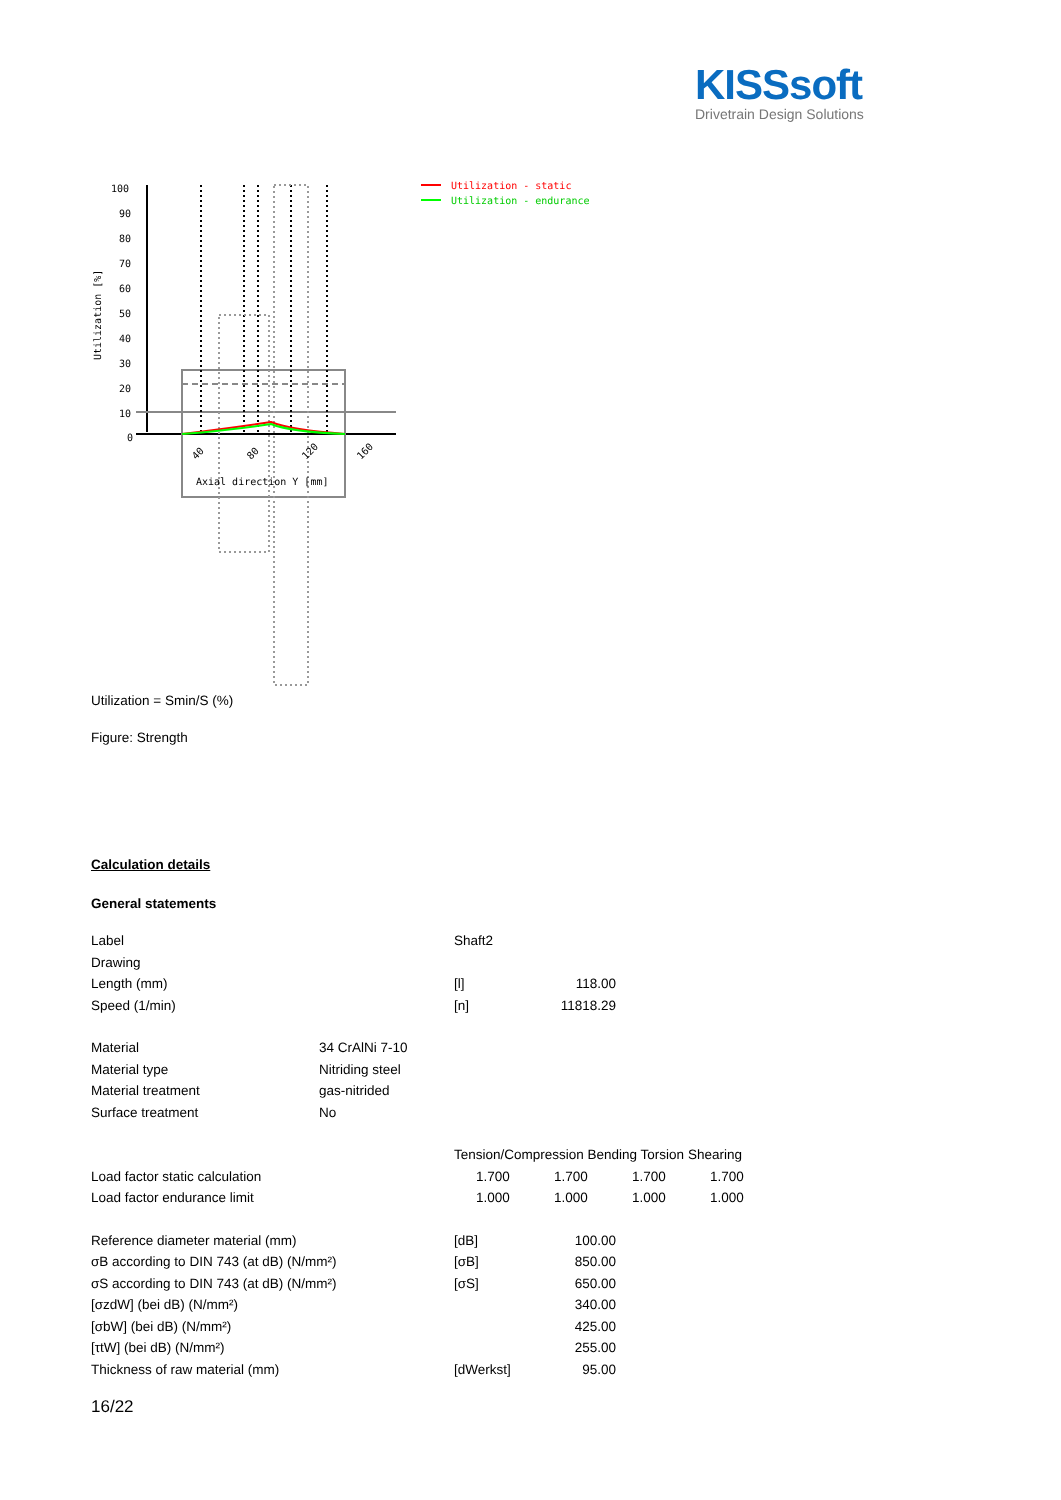KISSsoft
Drivetrain Design Solutions
100
90
80
70
60
50
40
30
20
10
0
Utilization [%]
40
80
120
160
Axial direction Y [mm]
Utilization - static
Utilization - endurance
Utilization = Smin/S (%)
Figure: Strength
Calculation details
General statements
| Label | | Shaft2 |
| Drawing | | |
| Length (mm) | [l] | 118.00 |
| Speed (1/min) | [n] | 11818.29 |
| Material | 34 CrAlNi 7-10 |
| Material type | Nitriding steel |
| Material treatment | gas-nitrided |
| Surface treatment | No |
| | Tension/Compression Bending Torsion Shearing | | | |
| Load factor static calculation | 1.700 | 1.700 | 1.700 | 1.700 |
| Load factor endurance limit | 1.000 | 1.000 | 1.000 | 1.000 |
| Reference diameter material (mm) | [dB] | 100.00 |
| σB according to DIN 743 (at dB) (N/mm²) | [σB] | 850.00 |
| σS according to DIN 743 (at dB) (N/mm²) | [σS] | 650.00 |
| [σzdW] (bei dB) (N/mm²) | | 340.00 |
| [σbW] (bei dB) (N/mm²) | | 425.00 |
| [τtW] (bei dB) (N/mm²) | | 255.00 |
| Thickness of raw material (mm) | [dWerkst] | 95.00 |
16/22